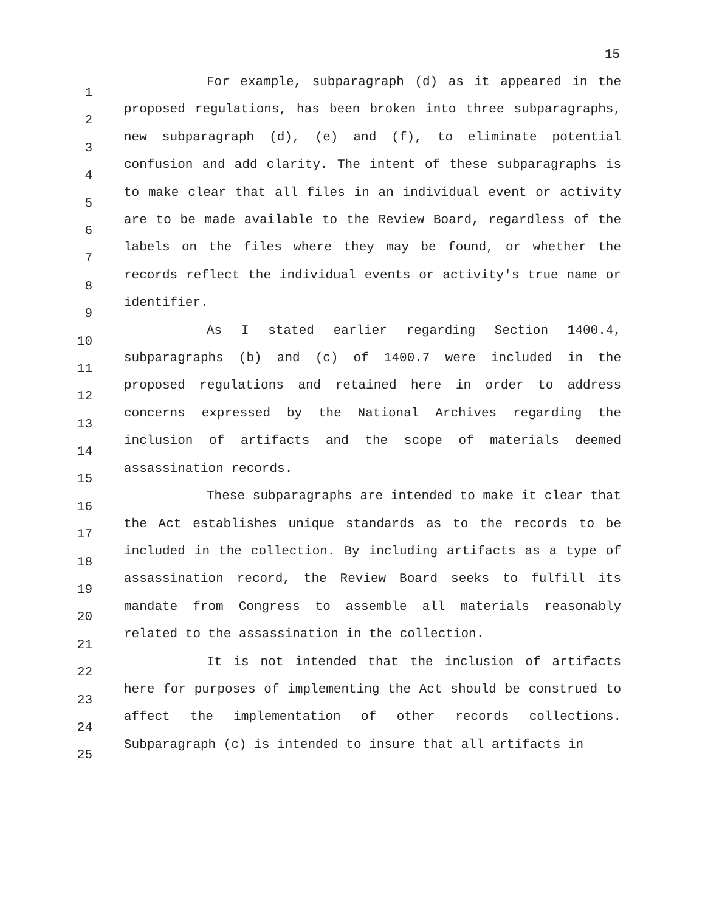15
1
2
3
4
5
6
7
8
9
10
11
12
13
14
15
16
17
18
19
20
21
22
23
24
25
For example, subparagraph (d) as it appeared in the proposed regulations, has been broken into three subparagraphs, new subparagraph (d), (e) and (f), to eliminate potential confusion and add clarity. The intent of these subparagraphs is to make clear that all files in an individual event or activity are to be made available to the Review Board, regardless of the labels on the files where they may be found, or whether the records reflect the individual events or activity's true name or identifier.
As I stated earlier regarding Section 1400.4, subparagraphs (b) and (c) of 1400.7 were included in the proposed regulations and retained here in order to address concerns expressed by the National Archives regarding the inclusion of artifacts and the scope of materials deemed assassination records.
These subparagraphs are intended to make it clear that the Act establishes unique standards as to the records to be included in the collection. By including artifacts as a type of assassination record, the Review Board seeks to fulfill its mandate from Congress to assemble all materials reasonably related to the assassination in the collection.
It is not intended that the inclusion of artifacts here for purposes of implementing the Act should be construed to affect the implementation of other records collections. Subparagraph (c) is intended to insure that all artifacts in